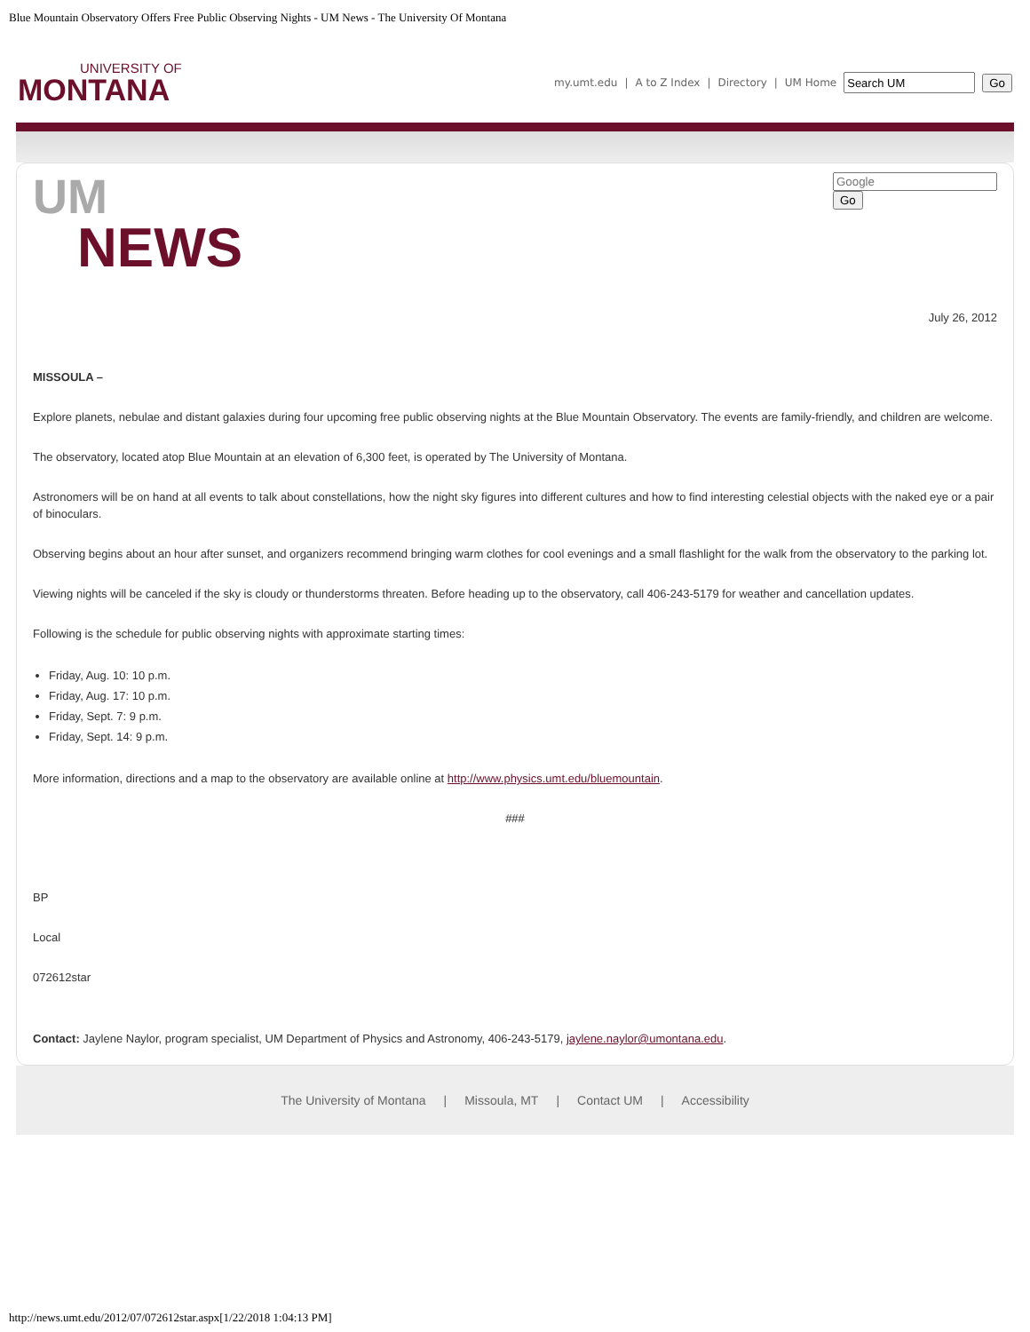Blue Mountain Observatory Offers Free Public Observing Nights - UM News - The University Of Montana
UNIVERSITY OF
MONTANA
my.umt.edu | A to Z Index | Directory | UM Home Go
UM
NEWS
Go
July 26, 2012
MISSOULA –
Explore planets, nebulae and distant galaxies during four upcoming free public observing nights at the Blue Mountain Observatory. The events are family-friendly, and children are welcome.
The observatory, located atop Blue Mountain at an elevation of 6,300 feet, is operated by The University of Montana.
Astronomers will be on hand at all events to talk about constellations, how the night sky figures into different cultures and how to find interesting celestial objects with the naked eye or a pair of binoculars.
Observing begins about an hour after sunset, and organizers recommend bringing warm clothes for cool evenings and a small flashlight for the walk from the observatory to the parking lot.
Viewing nights will be canceled if the sky is cloudy or thunderstorms threaten. Before heading up to the observatory, call 406-243-5179 for weather and cancellation updates.
Following is the schedule for public observing nights with approximate starting times:
Friday, Aug. 10: 10 p.m.
Friday, Aug. 17: 10 p.m.
Friday, Sept. 7: 9 p.m.
Friday, Sept. 14: 9 p.m.
More information, directions and a map to the observatory are available online at http://www.physics.umt.edu/bluemountain.
###
BP
Local
072612star
Contact: Jaylene Naylor, program specialist, UM Department of Physics and Astronomy, 406-243-5179, jaylene.naylor@umontana.edu.
The University of Montana | Missoula, MT | Contact UM | Accessibility
http://news.umt.edu/2012/07/072612star.aspx[1/22/2018 1:04:13 PM]